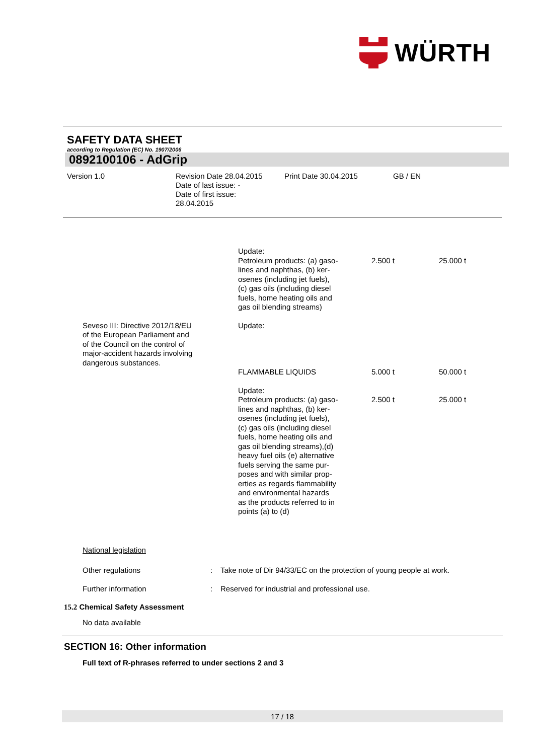WÜRTH
SAFETY DATA SHEET
according to Regulation (EC) No. 1907/2006
0892100106 - AdGrip
Version 1.0 Revision Date 28.04.2015
Date of last issue: -
Date of first issue:
28.04.2015
Print Date 30.04.2015 GB / EN
| | Update: Petroleum products: (a) gaso- lines and naphthas, (b) ker- osenes (including jet fuels), (c) gas oils (including diesel fuels, home heating oils and gas oil blending streams) | 2.500 t | 25.000 t |
| Seveso III: Directive 2012/18/EU of the European Parliament and of the Council on the control of major-accident hazards involving dangerous substances. | Update: | | |
| | FLAMMABLE LIQUIDS | 5.000 t | 50.000 t |
| | Update: Petroleum products: (a) gaso- lines and naphthas, (b) ker- osenes (including jet fuels), (c) gas oils (including diesel fuels, home heating oils and gas oil blending streams),(d) heavy fuel oils (e) alternative fuels serving the same pur- poses and with similar prop- erties as regards flammability and environmental hazards as the products referred to in points (a) to (d) | 2.500 t | 25.000 t |
National legislation
| Other regulations | : | Take note of Dir 94/33/EC on the protection of young people at work. |
| Further information | : | Reserved for industrial and professional use. |
15.2 Chemical Safety Assessment
No data available
SECTION 16: Other information
Full text of R-phrases referred to under sections 2 and 3
17 / 18